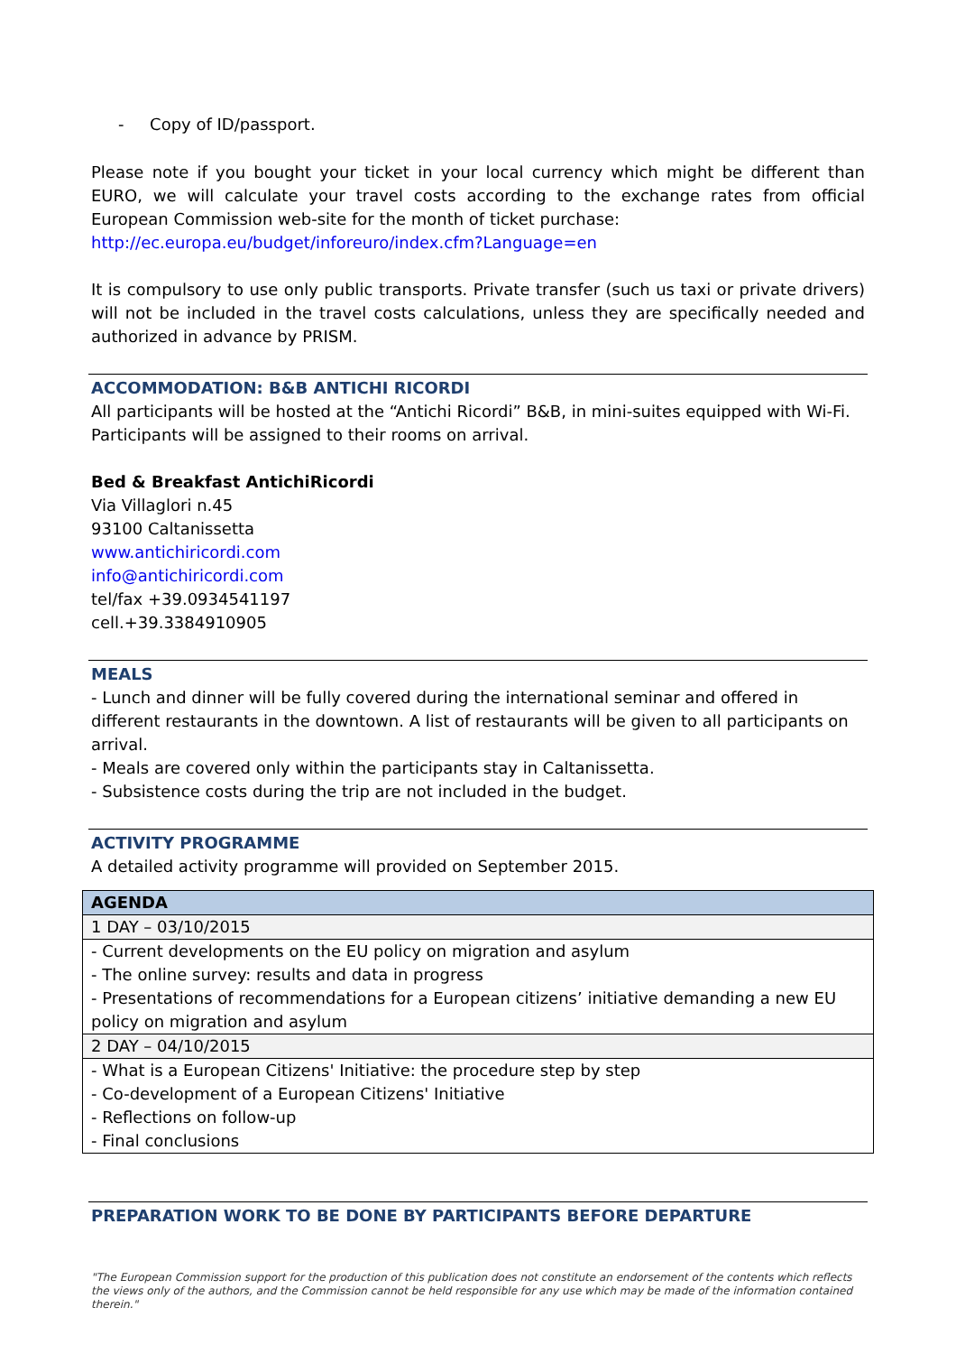- Copy of ID/passport.
Please note if you bought your ticket in your local currency which might be different than EURO, we will calculate your travel costs according to the exchange rates from official European Commission web-site for the month of ticket purchase:
http://ec.europa.eu/budget/inforeuro/index.cfm?Language=en
It is compulsory to use only public transports. Private transfer (such us taxi or private drivers) will not be included in the travel costs calculations, unless they are specifically needed and authorized in advance by PRISM.
ACCOMMODATION: B&B ANTICHI RICORDI
All participants will be hosted at the “Antichi Ricordi” B&B, in mini-suites equipped with Wi-Fi. Participants will be assigned to their rooms on arrival.
Bed & Breakfast AntichiRicordi
Via Villaglori n.45
93100 Caltanissetta
www.antichiricordi.com
info@antichiricordi.com
tel/fax +39.0934541197
cell.+39.3384910905
MEALS
- Lunch and dinner will be fully covered during the international seminar and offered in different restaurants in the downtown. A list of restaurants will be given to all participants on arrival.
- Meals are covered only within the participants stay in Caltanissetta.
- Subsistence costs during the trip are not included in the budget.
ACTIVITY PROGRAMME
A detailed activity programme will provided on September 2015.
| AGENDA |
| 1 DAY – 03/10/2015 |
| - Current developments on the EU policy on migration and asylum - The online survey: results and data in progress - Presentations of recommendations for a European citizens’ initiative demanding a new EU policy on migration and asylum |
| 2 DAY – 04/10/2015 |
| - What is a European Citizens' Initiative: the procedure step by step - Co-development of a European Citizens' Initiative - Reflections on follow-up - Final conclusions |
PREPARATION WORK TO BE DONE BY PARTICIPANTS BEFORE DEPARTURE
"The European Commission support for the production of this publication does not constitute an endorsement of the contents which reflects the views only of the authors, and the Commission cannot be held responsible for any use which may be made of the information contained therein."